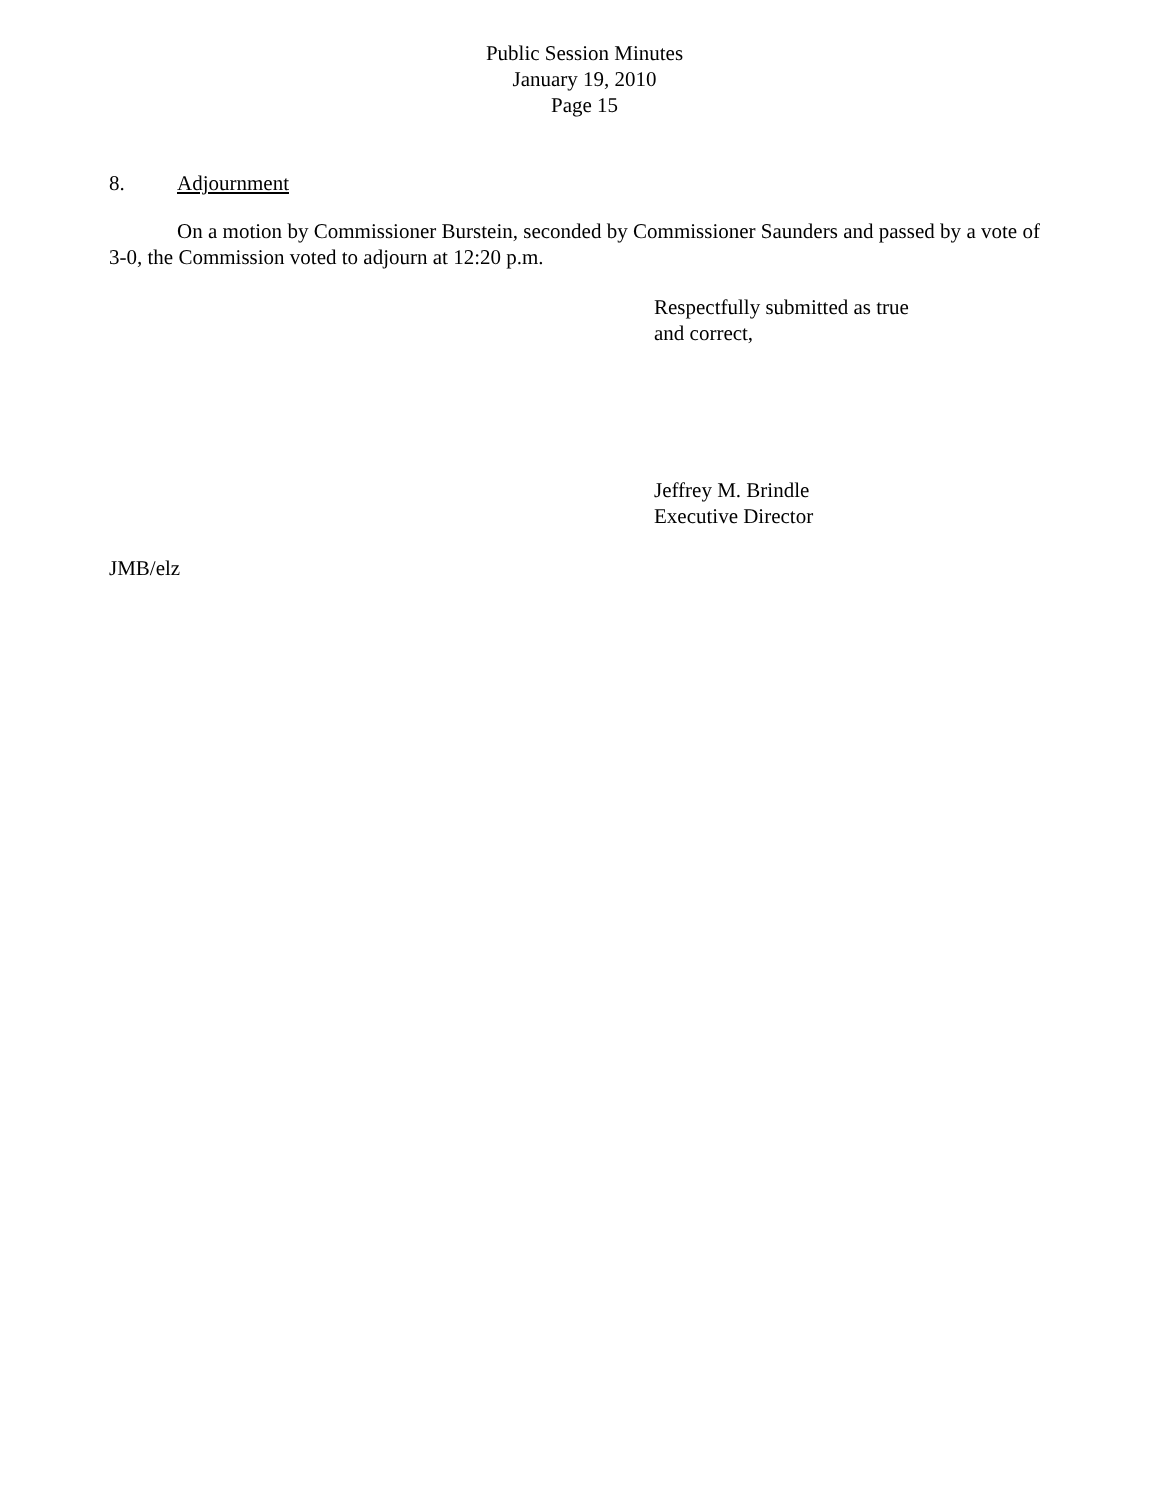Public Session Minutes
January 19, 2010
Page 15
8. Adjournment
On a motion by Commissioner Burstein, seconded by Commissioner Saunders and passed by a vote of 3-0, the Commission voted to adjourn at 12:20 p.m.
Respectfully submitted as true
and correct,
Jeffrey M. Brindle
Executive Director
JMB/elz